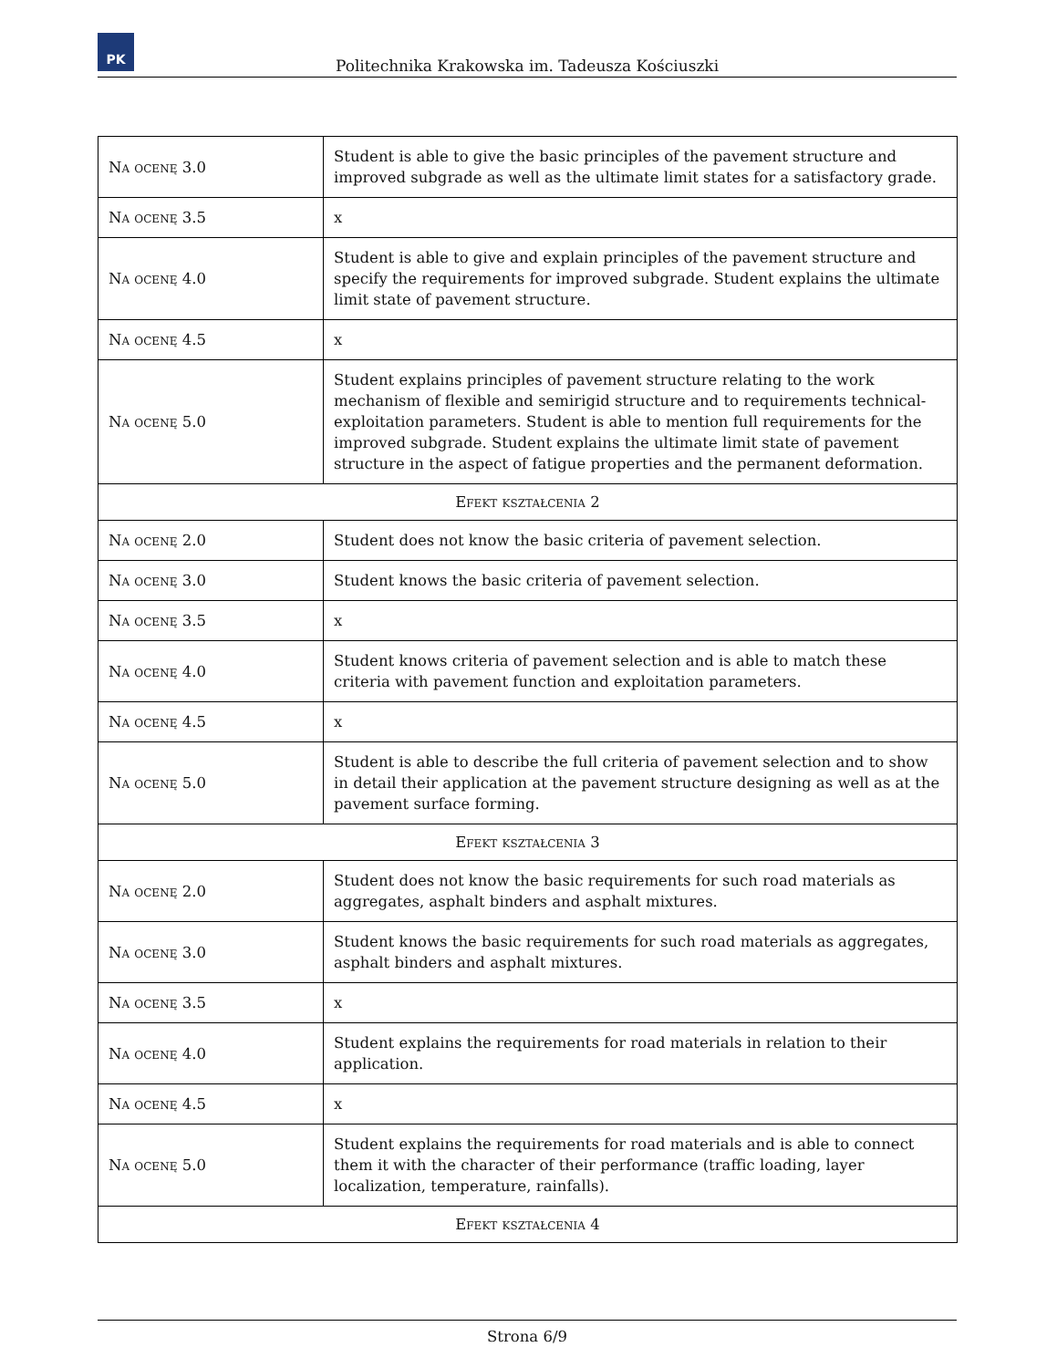PK
Politechnika Krakowska im. Tadeusza Kościuszki
| Na ocenę 3.0 | Student is able to give the basic principles of the pavement structure and improved subgrade as well as the ultimate limit states for a satisfactory grade. |
| Na ocenę 3.5 | x |
| Na ocenę 4.0 | Student is able to give and explain principles of the pavement structure and specify the requirements for improved subgrade. Student explains the ultimate limit state of pavement structure. |
| Na ocenę 4.5 | x |
| Na ocenę 5.0 | Student explains principles of pavement structure relating to the work mechanism of flexible and semirigid structure and to requirements technical-exploitation parameters. Student is able to mention full requirements for the improved subgrade. Student explains the ultimate limit state of pavement structure in the aspect of fatigue properties and the permanent deformation. |
| Efekt kształcenia 2 | |
| Na ocenę 2.0 | Student does not know the basic criteria of pavement selection. |
| Na ocenę 3.0 | Student knows the basic criteria of pavement selection. |
| Na ocenę 3.5 | x |
| Na ocenę 4.0 | Student knows criteria of pavement selection and is able to match these criteria with pavement function and exploitation parameters. |
| Na ocenę 4.5 | x |
| Na ocenę 5.0 | Student is able to describe the full criteria of pavement selection and to show in detail their application at the pavement structure designing as well as at the pavement surface forming. |
| Efekt kształcenia 3 | |
| Na ocenę 2.0 | Student does not know the basic requirements for such road materials as aggregates, asphalt binders and asphalt mixtures. |
| Na ocenę 3.0 | Student knows the basic requirements for such road materials as aggregates, asphalt binders and asphalt mixtures. |
| Na ocenę 3.5 | x |
| Na ocenę 4.0 | Student explains the requirements for road materials in relation to their application. |
| Na ocenę 4.5 | x |
| Na ocenę 5.0 | Student explains the requirements for road materials and is able to connect them it with the character of their performance (traffic loading, layer localization, temperature, rainfalls). |
| Efekt kształcenia 4 | |
Strona 6/9